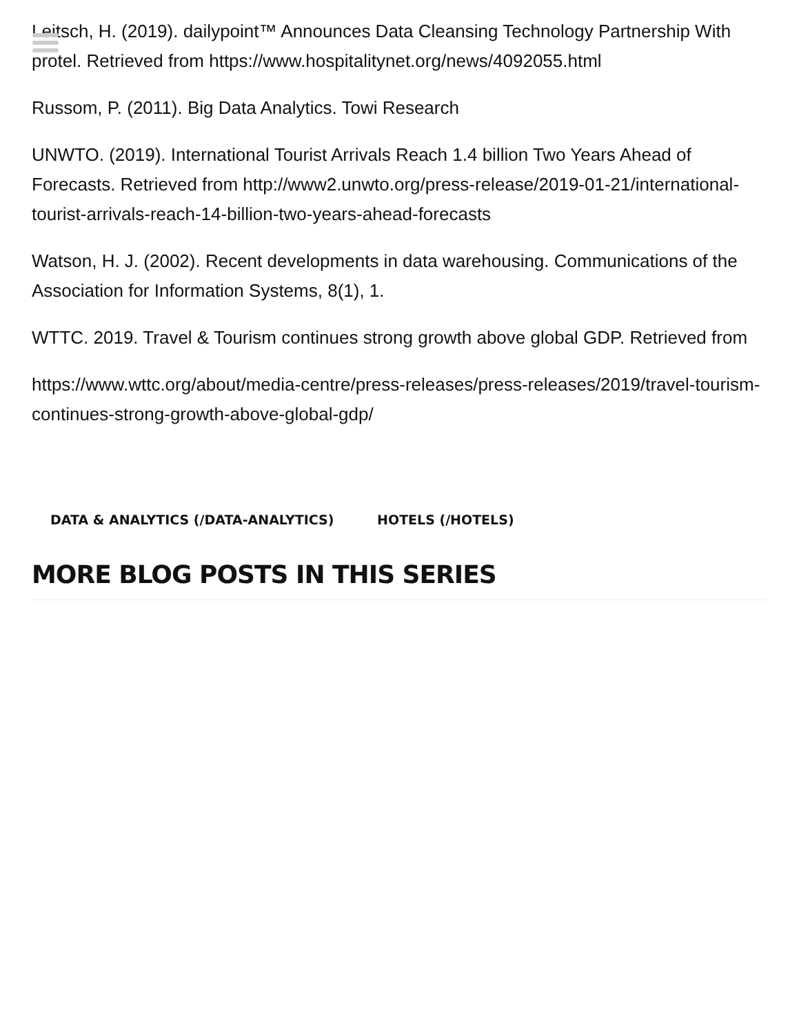Leitsch, H. (2019). dailypoint™ Announces Data Cleansing Technology Partnership With protel. Retrieved from https://www.hospitalitynet.org/news/4092055.html
Russom, P. (2011). Big Data Analytics. Towi Research
UNWTO. (2019). International Tourist Arrivals Reach 1.4 billion Two Years Ahead of Forecasts. Retrieved from http://www2.unwto.org/press-release/2019-01-21/international-tourist-arrivals-reach-14-billion-two-years-ahead-forecasts
Watson, H. J. (2002). Recent developments in data warehousing. Communications of the Association for Information Systems, 8(1), 1.
WTTC. 2019. Travel & Tourism continues strong growth above global GDP. Retrieved from
https://www.wttc.org/about/media-centre/press-releases/press-releases/2019/travel-tourism-continues-strong-growth-above-global-gdp/
DATA & ANALYTICS (/DATA-ANALYTICS) HOTELS (/HOTELS)
MORE BLOG POSTS IN THIS SERIES